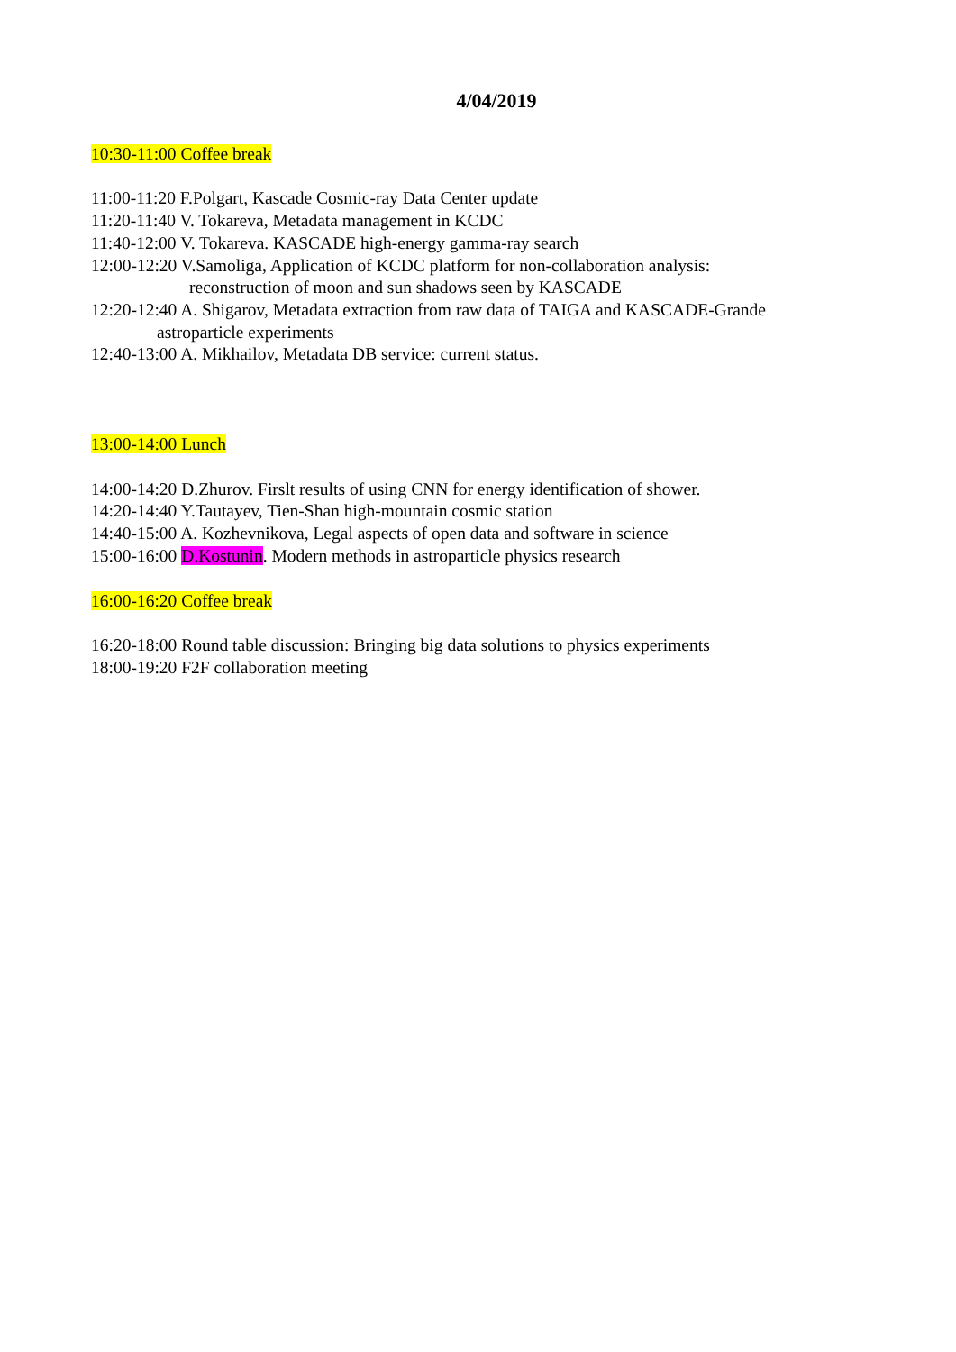4/04/2019
10:30-11:00 Coffee break
11:00-11:20 F.Polgart, Kascade Cosmic-ray Data Center update
11:20-11:40 V. Tokareva, Metadata management in KCDC
11:40-12:00 V. Tokareva. KASCADE high-energy gamma-ray search
12:00-12:20 V.Samoliga, Application of KCDC platform for non-collaboration analysis:
reconstruction of moon and sun shadows seen by KASCADE
12:20-12:40 A. Shigarov, Metadata extraction from raw data of TAIGA and KASCADE-Grande
astroparticle experiments
12:40-13:00 A. Mikhailov, Metadata DB service: current status.
13:00-14:00 Lunch
14:00-14:20 D.Zhurov. Firslt results of using CNN for energy identification of shower.
14:20-14:40 Y.Tautayev, Tien-Shan high-mountain cosmic station
14:40-15:00 A. Kozhevnikova, Legal aspects of open data and software in science
15:00-16:00 D.Kostunin. Modern methods in astroparticle physics research
16:00-16:20 Coffee break
16:20-18:00 Round table discussion: Bringing big data solutions to physics experiments
18:00-19:20 F2F collaboration meeting